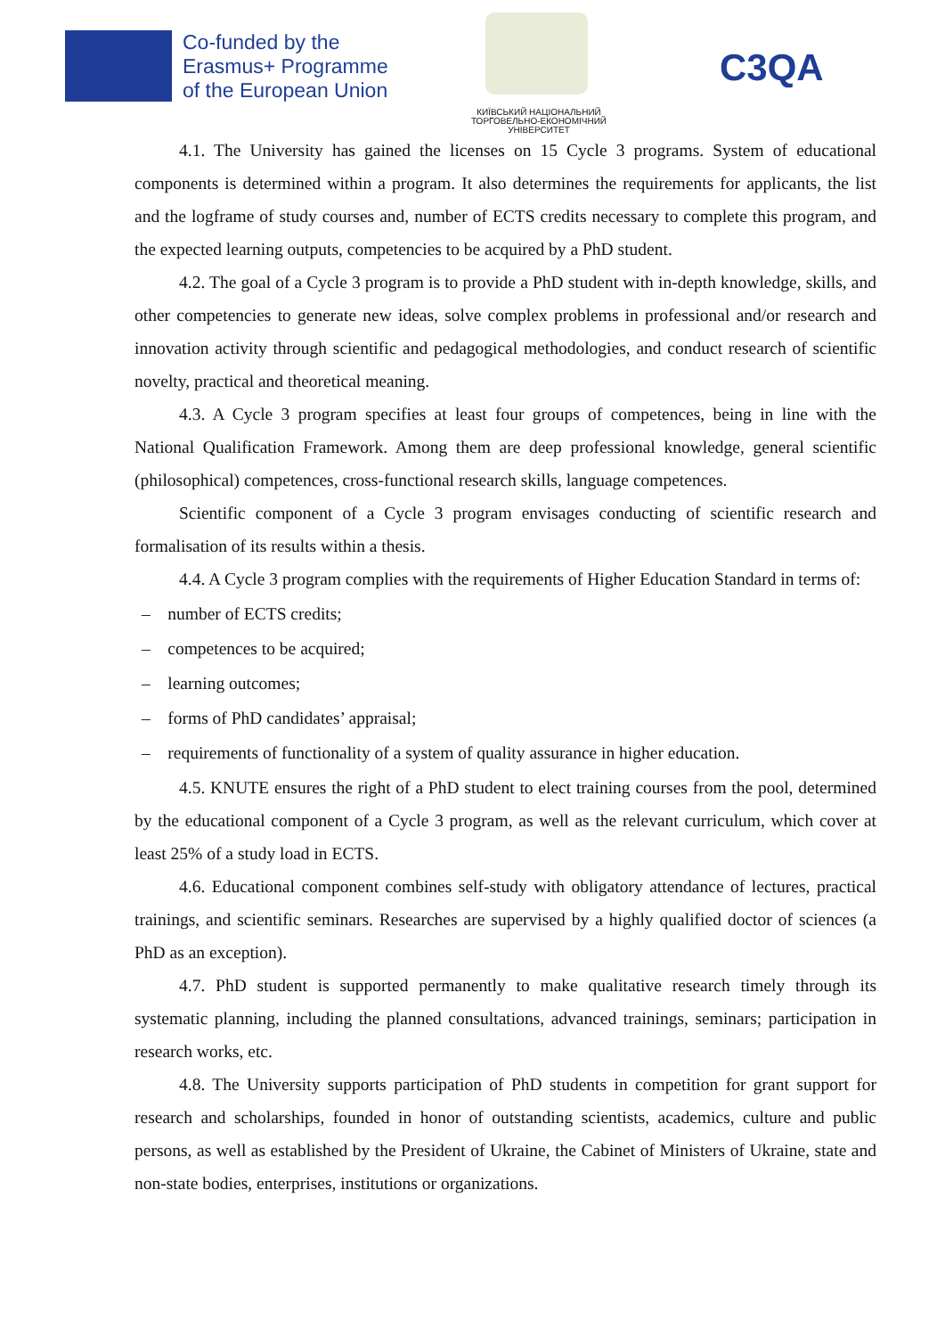Co-funded by the
Erasmus+ Programme
of the European Union
КИЇВСЬКИЙ НАЦІОНАЛЬНИЙ ТОРГОВЕЛЬНО-ЕКОНОМІЧНИЙ УНІВЕРСИТЕТ
C3QA
4.1. The University has gained the licenses on 15 Cycle 3 programs. System of educational components is determined within a program. It also determines the requirements for applicants, the list and the logframe of study courses and, number of ECTS credits necessary to complete this program, and the expected learning outputs, competencies to be acquired by a PhD student.
4.2. The goal of a Cycle 3 program is to provide a PhD student with in-depth knowledge, skills, and other competencies to generate new ideas, solve complex problems in professional and/or research and innovation activity through scientific and pedagogical methodologies, and conduct research of scientific novelty, practical and theoretical meaning.
4.3. A Cycle 3 program specifies at least four groups of competences, being in line with the National Qualification Framework. Among them are deep professional knowledge, general scientific (philosophical) competences, cross-functional research skills, language competences.
Scientific component of a Cycle 3 program envisages conducting of scientific research and formalisation of its results within a thesis.
4.4. A Cycle 3 program complies with the requirements of Higher Education Standard in terms of:
– number of ECTS credits;
– competences to be acquired;
– learning outcomes;
– forms of PhD candidates’ appraisal;
– requirements of functionality of a system of quality assurance in higher education.
4.5. KNUTE ensures the right of a PhD student to elect training courses from the pool, determined by the educational component of a Cycle 3 program, as well as the relevant curriculum, which cover at least 25% of a study load in ECTS.
4.6. Educational component combines self-study with obligatory attendance of lectures, practical trainings, and scientific seminars. Researches are supervised by a highly qualified doctor of sciences (a PhD as an exception).
4.7. PhD student is supported permanently to make qualitative research timely through its systematic planning, including the planned consultations, advanced trainings, seminars; participation in research works, etc.
4.8. The University supports participation of PhD students in competition for grant support for research and scholarships, founded in honor of outstanding scientists, academics, culture and public persons, as well as established by the President of Ukraine, the Cabinet of Ministers of Ukraine, state and non-state bodies, enterprises, institutions or organizations.